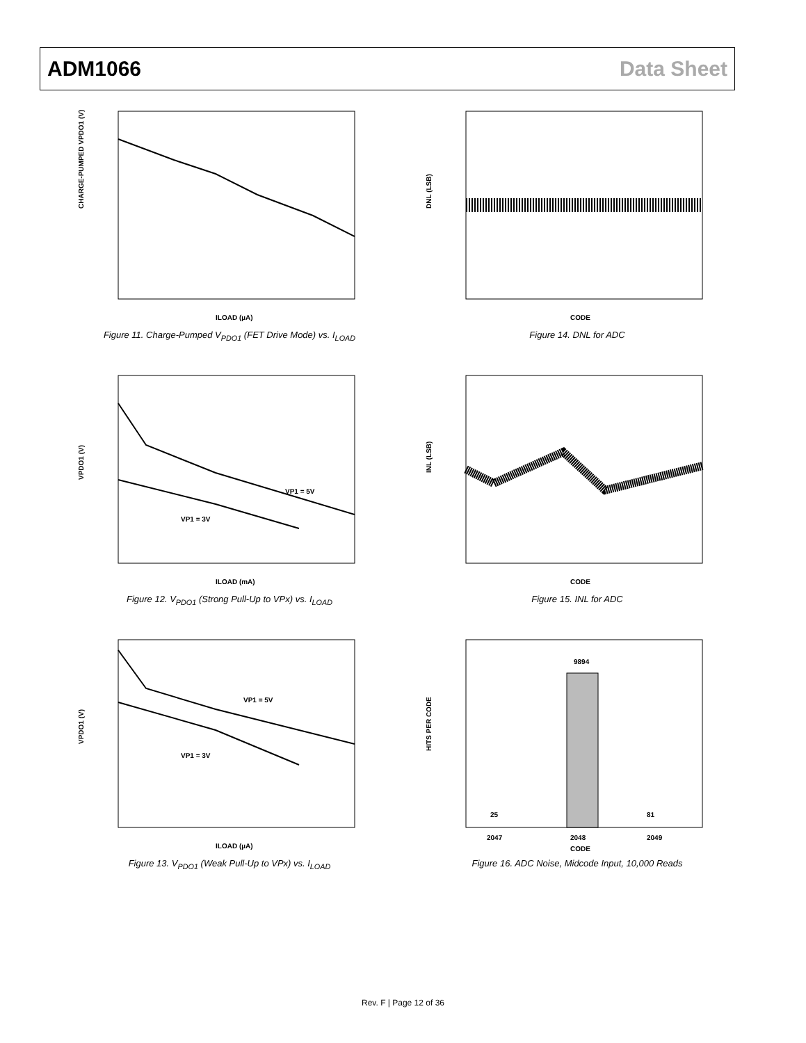ADM1066 Data Sheet
CHARGE-PUMPED VPDO1 (V)
ILOAD (µA)
Figure 11. Charge-Pumped V<sub>PDO1</sub> (FET Drive Mode) vs. I<sub>LOAD</sub>
DNL (LSB)
CODE
Figure 14. DNL for ADC
VP1 = 5V
VP1 = 3V
VPDO1 (V)
ILOAD (mA)
Figure 12. V<sub>PDO1</sub> (Strong Pull-Up to VPx) vs. I<sub>LOAD</sub>
INL (LSB)
CODE
Figure 15. INL for ADC
VP1 = 5V
VP1 = 3V
VPDO1 (V)
ILOAD (µA)
Figure 13. V<sub>PDO1</sub> (Weak Pull-Up to VPx) vs. I<sub>LOAD</sub>
9894
25
81
HITS PER CODE
2047
2048
2049
CODE
Figure 16. ADC Noise, Midcode Input, 10,000 Reads
Rev. F | Page 12 of 36